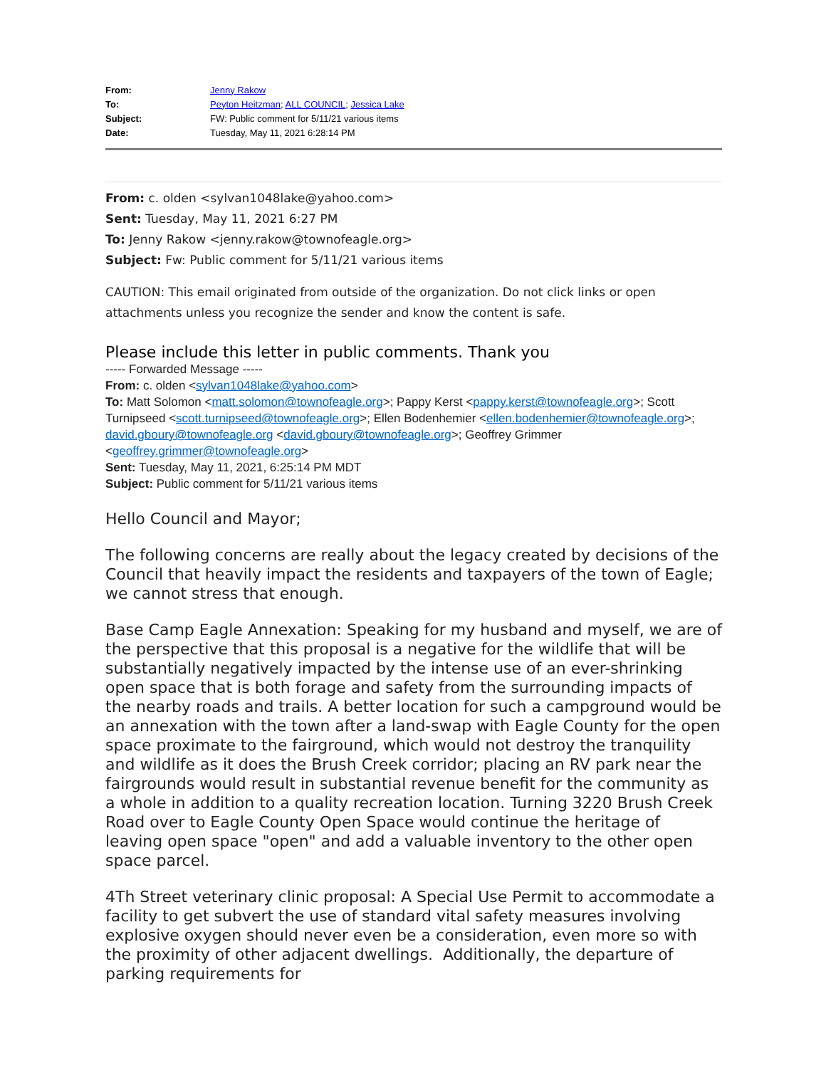| From: | Jenny Rakow |
| To: | Peyton Heitzman ; ALL COUNCIL ; Jessica Lake |
| Subject: | FW: Public comment for 5/11/21 various items |
| Date: | Tuesday, May 11, 2021 6:28:14 PM |
From: c. olden <sylvan1048lake@yahoo.com>
Sent: Tuesday, May 11, 2021 6:27 PM
To: Jenny Rakow <jenny.rakow@townofeagle.org>
Subject: Fw: Public comment for 5/11/21 various items
CAUTION: This email originated from outside of the organization. Do not click links or open attachments unless you recognize the sender and know the content is safe.
Please include this letter in public comments. Thank you
----- Forwarded Message -----
From: c. olden <sylvan1048lake@yahoo.com>
To: Matt Solomon <matt.solomon@townofeagle.org>; Pappy Kerst <pappy.kerst@townofeagle.org>; Scott Turnipseed <scott.turnipseed@townofeagle.org>; Ellen Bodenhemier <ellen.bodenhemier@townofeagle.org>; david.gboury@townofeagle.org <david.gboury@townofeagle.org>; Geoffrey Grimmer <geoffrey.grimmer@townofeagle.org>
Sent: Tuesday, May 11, 2021, 6:25:14 PM MDT
Subject: Public comment for 5/11/21 various items
Hello Council and Mayor;
The following concerns are really about the legacy created by decisions of the Council that heavily impact the residents and taxpayers of the town of Eagle; we cannot stress that enough.
Base Camp Eagle Annexation: Speaking for my husband and myself, we are of the perspective that this proposal is a negative for the wildlife that will be substantially negatively impacted by the intense use of an ever-shrinking open space that is both forage and safety from the surrounding impacts of the nearby roads and trails. A better location for such a campground would be an annexation with the town after a land-swap with Eagle County for the open space proximate to the fairground, which would not destroy the tranquility and wildlife as it does the Brush Creek corridor; placing an RV park near the fairgrounds would result in substantial revenue benefit for the community as a whole in addition to a quality recreation location. Turning 3220 Brush Creek Road over to Eagle County Open Space would continue the heritage of leaving open space "open" and add a valuable inventory to the other open space parcel.
4Th Street veterinary clinic proposal: A Special Use Permit to accommodate a facility to get subvert the use of standard vital safety measures involving explosive oxygen should never even be a consideration, even more so with the proximity of other adjacent dwellings. Additionally, the departure of parking requirements for